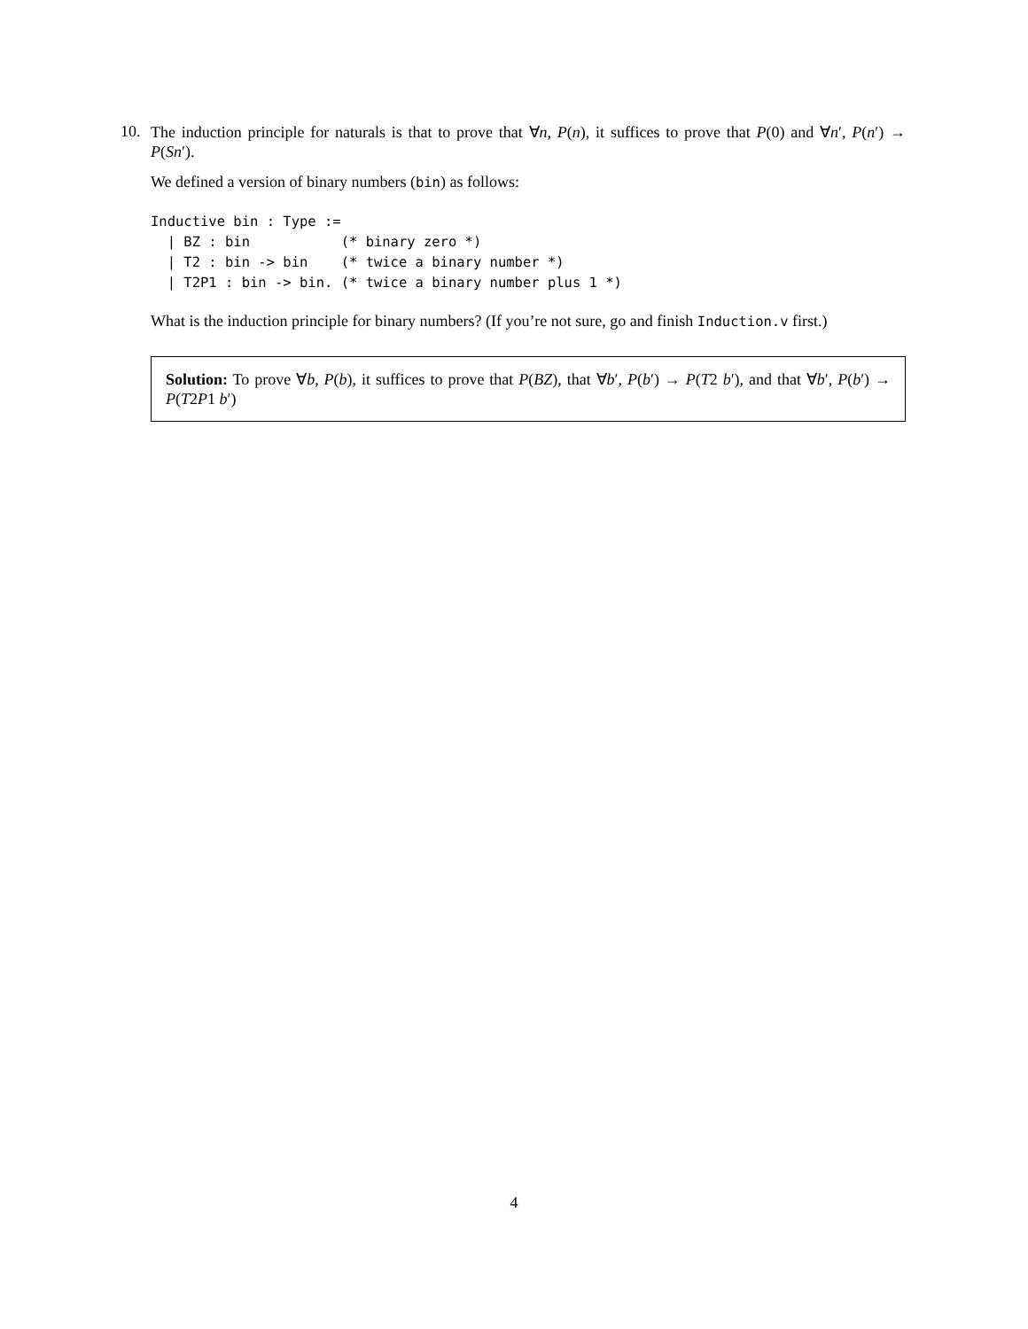10.
The induction principle for naturals is that to prove that ∀n, P(n), it suffices to prove that P(0) and ∀n′, P(n′) → P(Sn′).
We defined a version of binary numbers (bin) as follows:
Inductive bin : Type :=
  | BZ : bin           (* binary zero *)
  | T2 : bin -> bin    (* twice a binary number *)
  | T2P1 : bin -> bin. (* twice a binary number plus 1 *)
What is the induction principle for binary numbers? (If you’re not sure, go and finish Induction.v first.)
Solution: To prove ∀b, P(b), it suffices to prove that P(BZ), that ∀b′, P(b′) → P(T2 b′), and that ∀b′, P(b′) → P(T2P1 b′)
4